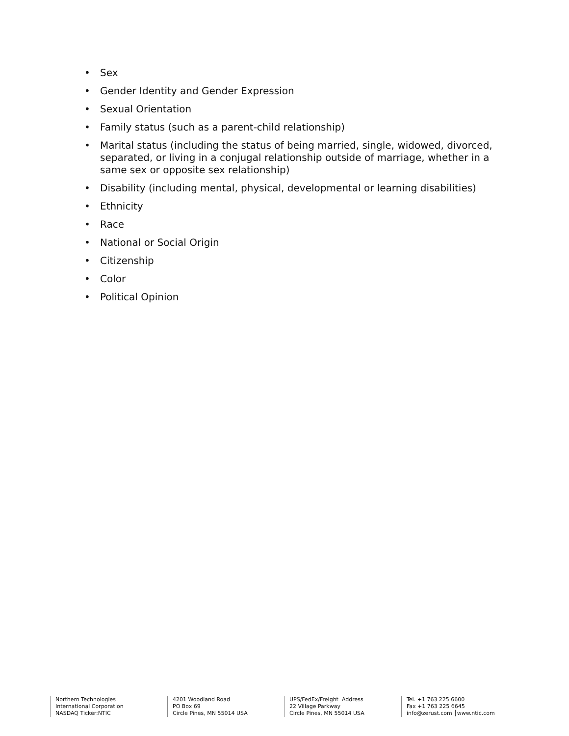• Sex
• Gender Identity and Gender Expression
• Sexual Orientation
• Family status (such as a parent-child relationship)
• Marital status (including the status of being married, single, widowed, divorced, separated, or living in a conjugal relationship outside of marriage, whether in a same sex or opposite sex relationship)
• Disability (including mental, physical, developmental or learning disabilities)
• Ethnicity
• Race
• National or Social Origin
• Citizenship
• Color
• Political Opinion
Northern Technologies
International Corporation
NASDAQ Ticker:NTIC
4201 Woodland Road
PO Box 69
Circle Pines, MN 55014 USA
UPS/FedEx/Freight Address
22 Village Parkway
Circle Pines, MN 55014 USA
Tel. +1 763 225 6600
Fax +1 763 225 6645
info@zerust.com │www.ntic.com